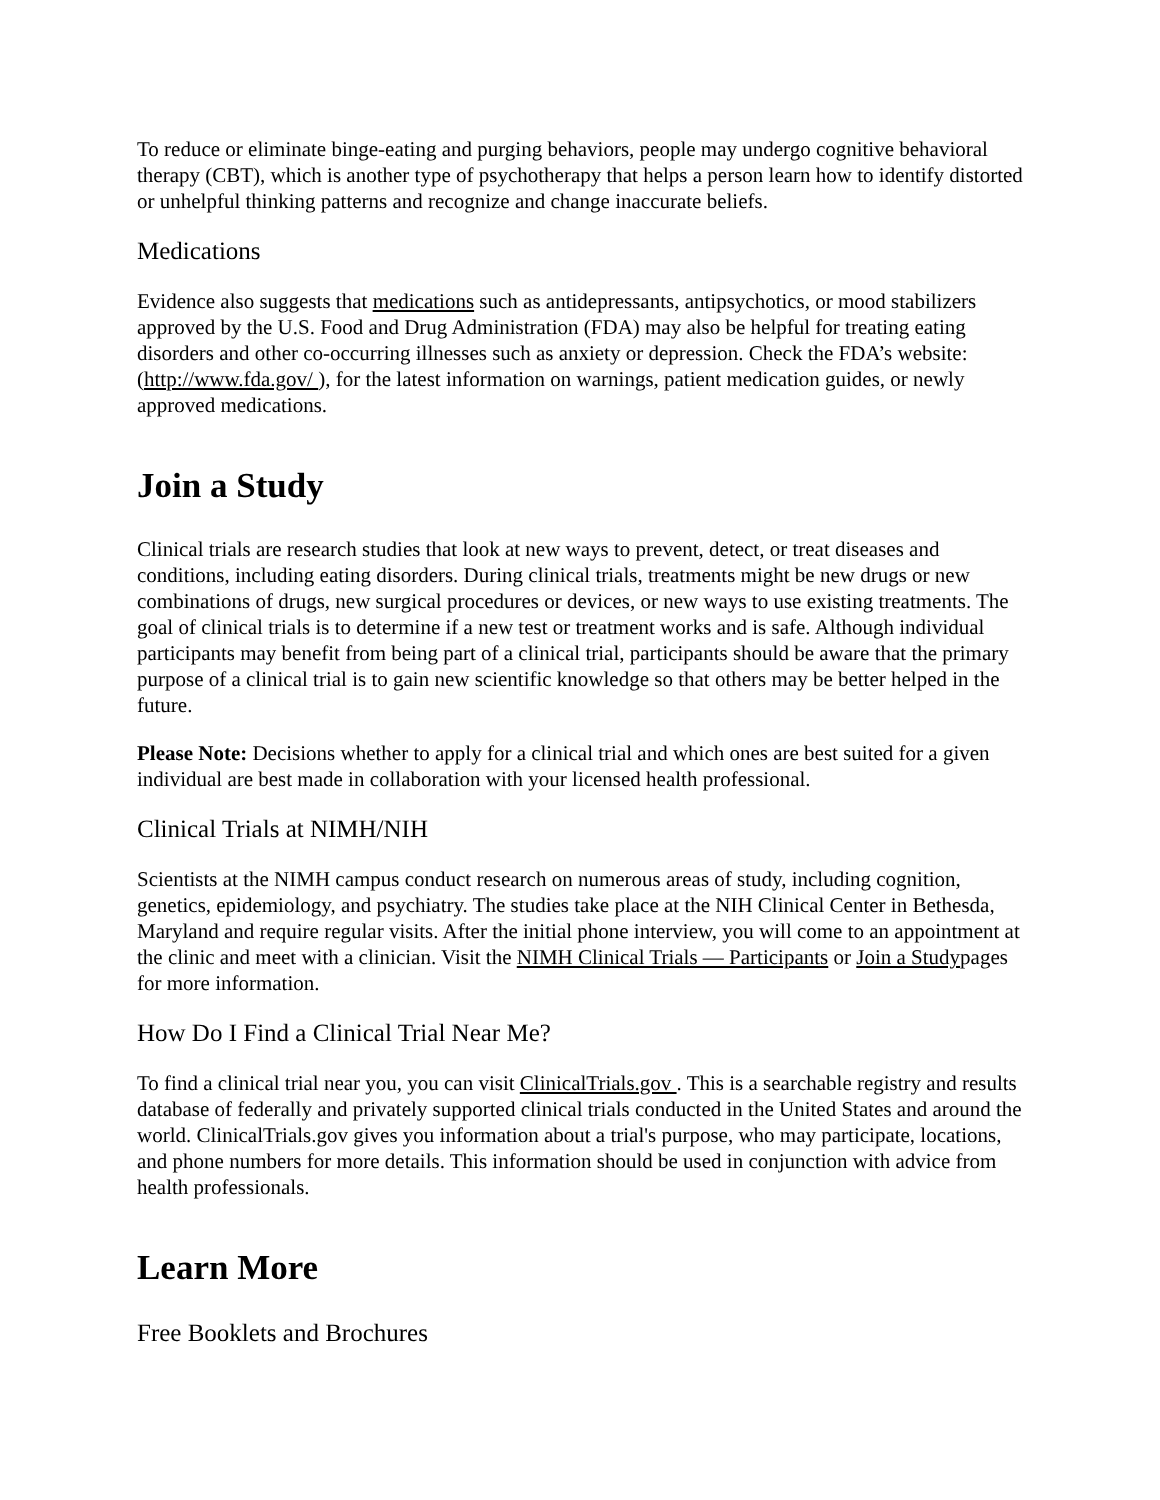To reduce or eliminate binge-eating and purging behaviors, people may undergo cognitive behavioral therapy (CBT), which is another type of psychotherapy that helps a person learn how to identify distorted or unhelpful thinking patterns and recognize and change inaccurate beliefs.
Medications
Evidence also suggests that medications such as antidepressants, antipsychotics, or mood stabilizers approved by the U.S. Food and Drug Administration (FDA) may also be helpful for treating eating disorders and other co-occurring illnesses such as anxiety or depression. Check the FDA’s website: (http://www.fda.gov/ ), for the latest information on warnings, patient medication guides, or newly approved medications.
Join a Study
Clinical trials are research studies that look at new ways to prevent, detect, or treat diseases and conditions, including eating disorders. During clinical trials, treatments might be new drugs or new combinations of drugs, new surgical procedures or devices, or new ways to use existing treatments. The goal of clinical trials is to determine if a new test or treatment works and is safe. Although individual participants may benefit from being part of a clinical trial, participants should be aware that the primary purpose of a clinical trial is to gain new scientific knowledge so that others may be better helped in the future.
Please Note: Decisions whether to apply for a clinical trial and which ones are best suited for a given individual are best made in collaboration with your licensed health professional.
Clinical Trials at NIMH/NIH
Scientists at the NIMH campus conduct research on numerous areas of study, including cognition, genetics, epidemiology, and psychiatry. The studies take place at the NIH Clinical Center in Bethesda, Maryland and require regular visits. After the initial phone interview, you will come to an appointment at the clinic and meet with a clinician. Visit the NIMH Clinical Trials — Participants or Join a Studypages for more information.
How Do I Find a Clinical Trial Near Me?
To find a clinical trial near you, you can visit ClinicalTrials.gov . This is a searchable registry and results database of federally and privately supported clinical trials conducted in the United States and around the world. ClinicalTrials.gov gives you information about a trial's purpose, who may participate, locations, and phone numbers for more details. This information should be used in conjunction with advice from health professionals.
Learn More
Free Booklets and Brochures